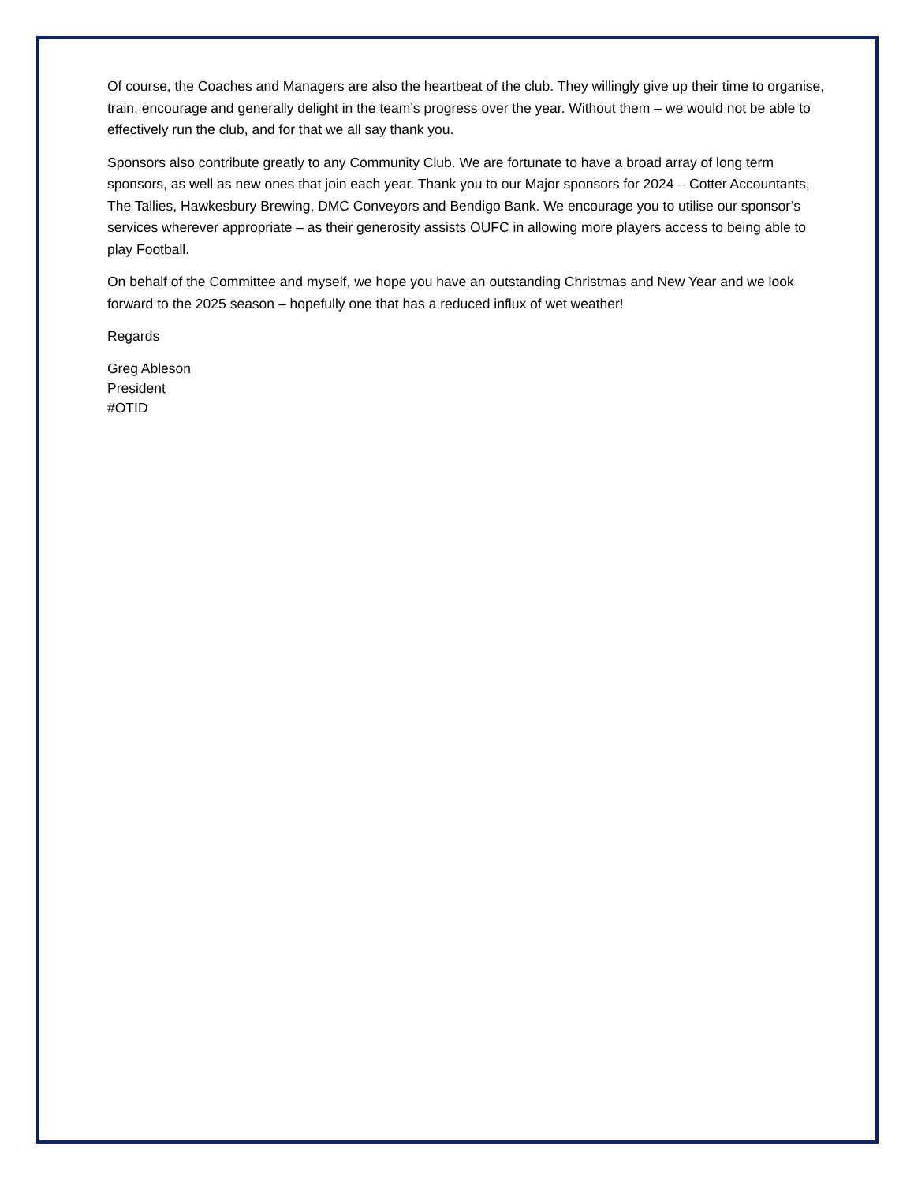Of course, the Coaches and Managers are also the heartbeat of the club. They willingly give up their time to organise, train, encourage and generally delight in the team’s progress over the year. Without them – we would not be able to effectively run the club, and for that we all say thank you.
Sponsors also contribute greatly to any Community Club. We are fortunate to have a broad array of long term sponsors, as well as new ones that join each year. Thank you to our Major sponsors for 2024 – Cotter Accountants, The Tallies, Hawkesbury Brewing, DMC Conveyors and Bendigo Bank. We encourage you to utilise our sponsor’s services wherever appropriate – as their generosity assists OUFC in allowing more players access to being able to play Football.
On behalf of the Committee and myself, we hope you have an outstanding Christmas and New Year and we look forward to the 2025 season – hopefully one that has a reduced influx of wet weather!
Regards
Greg Ableson
President
#OTID